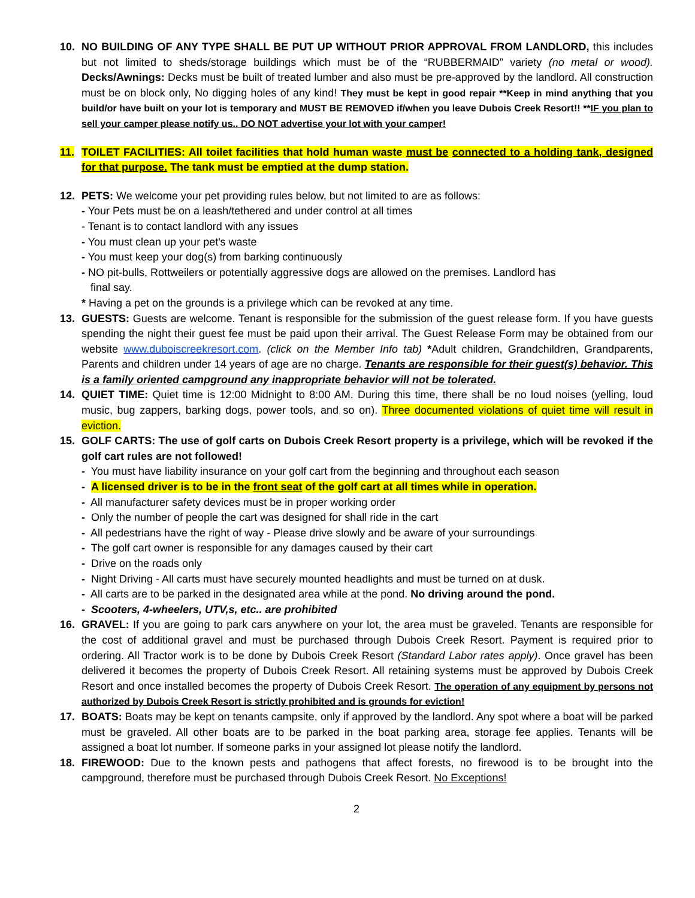10. NO BUILDING OF ANY TYPE SHALL BE PUT UP WITHOUT PRIOR APPROVAL FROM LANDLORD, this includes but not limited to sheds/storage buildings which must be of the “RUBBERMAID” variety (no metal or wood). Decks/Awnings: Decks must be built of treated lumber and also must be pre-approved by the landlord. All construction must be on block only, No digging holes of any kind! They must be kept in good repair **Keep in mind anything that you build/or have built on your lot is temporary and MUST BE REMOVED if/when you leave Dubois Creek Resort!! **IF you plan to sell your camper please notify us.. DO NOT advertise your lot with your camper!
11. TOILET FACILITIES: All toilet facilities that hold human waste must be connected to a holding tank, designed for that purpose. The tank must be emptied at the dump station.
12. PETS: We welcome your pet providing rules below, but not limited to are as follows:
- Your Pets must be on a leash/tethered and under control at all times
- Tenant is to contact landlord with any issues
- You must clean up your pet's waste
- You must keep your dog(s) from barking continuously
- NO pit-bulls, Rottweilers or potentially aggressive dogs are allowed on the premises. Landlord has
final say.
* Having a pet on the grounds is a privilege which can be revoked at any time.
13. GUESTS: Guests are welcome. Tenant is responsible for the submission of the guest release form. If you have guests spending the night their guest fee must be paid upon their arrival. The Guest Release Form may be obtained from our website www.duboiscreekresort.com. (click on the Member Info tab) *Adult children, Grandchildren, Grandparents, Parents and children under 14 years of age are no charge. Tenants are responsible for their guest(s) behavior. This is a family oriented campground any inappropriate behavior will not be tolerated.
14. QUIET TIME: Quiet time is 12:00 Midnight to 8:00 AM. During this time, there shall be no loud noises (yelling, loud music, bug zappers, barking dogs, power tools, and so on). Three documented violations of quiet time will result in eviction.
15. GOLF CARTS: The use of golf carts on Dubois Creek Resort property is a privilege, which will be revoked if the golf cart rules are not followed!
- You must have liability insurance on your golf cart from the beginning and throughout each season
- A licensed driver is to be in the front seat of the golf cart at all times while in operation.
- All manufacturer safety devices must be in proper working order
- Only the number of people the cart was designed for shall ride in the cart
- All pedestrians have the right of way - Please drive slowly and be aware of your surroundings
- The golf cart owner is responsible for any damages caused by their cart
- Drive on the roads only
- Night Driving - All carts must have securely mounted headlights and must be turned on at dusk.
- All carts are to be parked in the designated area while at the pond. No driving around the pond.
- Scooters, 4-wheelers, UTV,s, etc.. are prohibited
16. GRAVEL: If you are going to park cars anywhere on your lot, the area must be graveled. Tenants are responsible for the cost of additional gravel and must be purchased through Dubois Creek Resort. Payment is required prior to ordering. All Tractor work is to be done by Dubois Creek Resort (Standard Labor rates apply). Once gravel has been delivered it becomes the property of Dubois Creek Resort. All retaining systems must be approved by Dubois Creek Resort and once installed becomes the property of Dubois Creek Resort. The operation of any equipment by persons not authorized by Dubois Creek Resort is strictly prohibited and is grounds for eviction!
17. BOATS: Boats may be kept on tenants campsite, only if approved by the landlord. Any spot where a boat will be parked must be graveled. All other boats are to be parked in the boat parking area, storage fee applies. Tenants will be assigned a boat lot number. If someone parks in your assigned lot please notify the landlord.
18. FIREWOOD: Due to the known pests and pathogens that affect forests, no firewood is to be brought into the campground, therefore must be purchased through Dubois Creek Resort. No Exceptions!
2